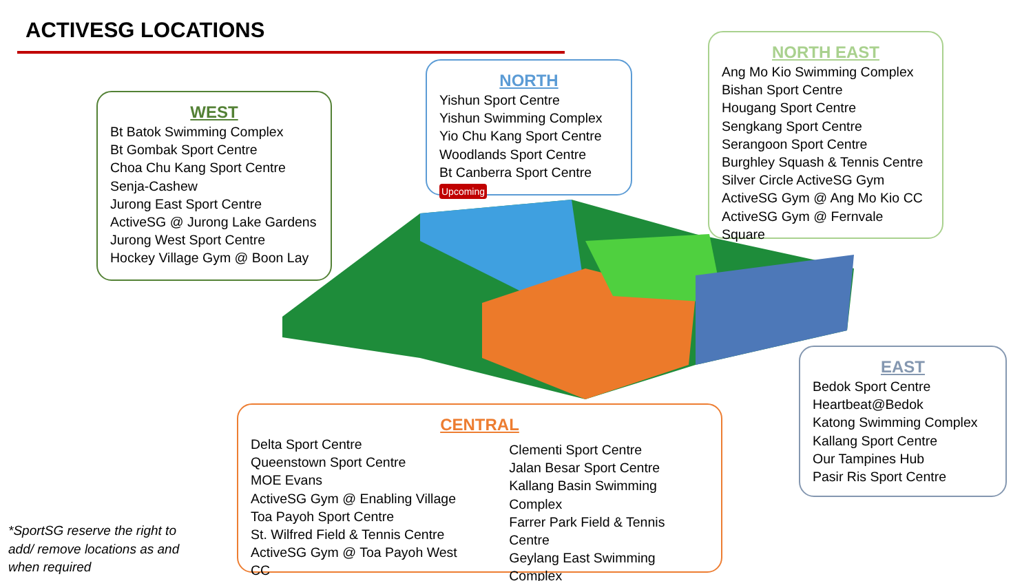ACTIVESG LOCATIONS
WEST
Bt Batok Swimming Complex
Bt Gombak Sport Centre
Choa Chu Kang Sport Centre
Senja-Cashew
Jurong East Sport Centre
ActiveSG @ Jurong Lake Gardens
Jurong West Sport Centre
Hockey Village Gym @ Boon Lay
NORTH
Yishun Sport Centre
Yishun Swimming Complex
Yio Chu Kang Sport Centre
Woodlands Sport Centre
Bt Canberra Sport Centre Upcoming
NORTH EAST
Ang Mo Kio Swimming Complex
Bishan Sport Centre
Hougang Sport Centre
Sengkang Sport Centre
Serangoon Sport Centre
Burghley Squash & Tennis Centre
Silver Circle ActiveSG Gym
ActiveSG Gym @ Ang Mo Kio CC
ActiveSG Gym @ Fernvale Square
EAST
Bedok Sport Centre
Heartbeat@Bedok
Katong Swimming Complex
Kallang Sport Centre
Our Tampines Hub
Pasir Ris Sport Centre
CENTRAL
Delta Sport Centre
Queenstown Sport Centre
MOE Evans
ActiveSG Gym @ Enabling Village
Toa Payoh Sport Centre
St. Wilfred Field & Tennis Centre
ActiveSG Gym @ Toa Payoh West CC
Clementi Sport Centre
Jalan Besar Sport Centre
Kallang Basin Swimming Complex
Farrer Park Field & Tennis Centre
Geylang East Swimming Complex
*SportSG reserve the right to
add/ remove locations as and
when required